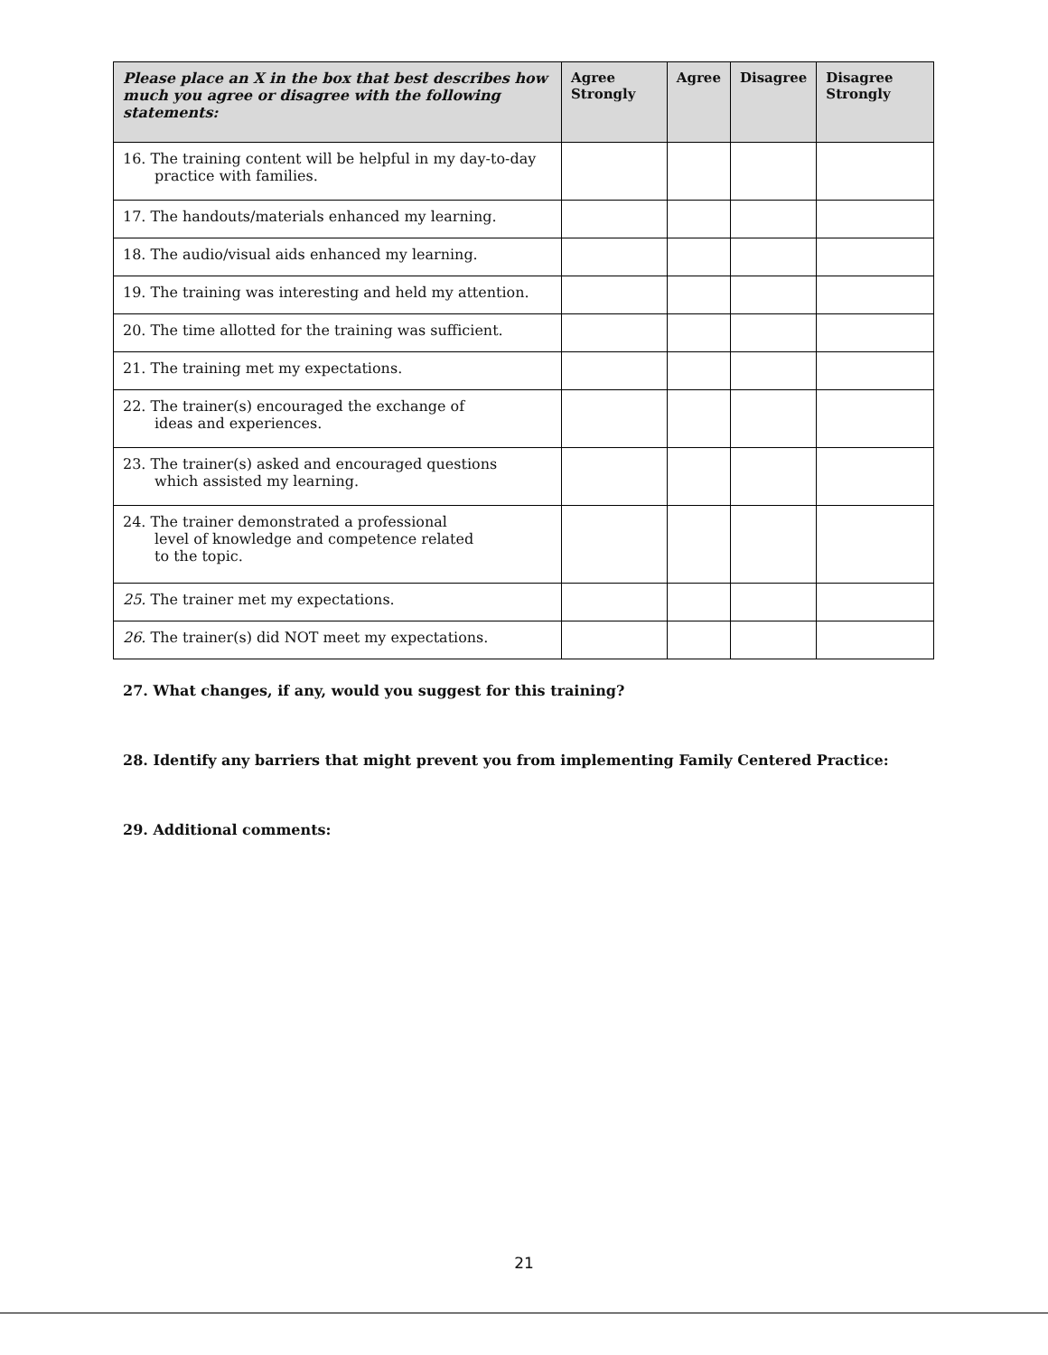| Please place an X in the box that best describes how much you agree or disagree with the following statements: | Agree Strongly | Agree | Disagree | Disagree Strongly |
| --- | --- | --- | --- | --- |
| 16. The training content will be helpful in my day-to-day practice with families. | | | | |
| 17. The handouts/materials enhanced my learning. | | | | |
| 18. The audio/visual aids enhanced my learning. | | | | |
| 19. The training was interesting and held my attention. | | | | |
| 20. The time allotted for the training was sufficient. | | | | |
| 21. The training met my expectations. | | | | |
| 22. The trainer(s) encouraged the exchange of ideas and experiences. | | | | |
| 23. The trainer(s) asked and encouraged questions which assisted my learning. | | | | |
| 24. The trainer demonstrated a professional level of knowledge and competence related to the topic. | | | | |
| 25. The trainer met my expectations. | | | | |
| 26. The trainer(s) did NOT meet my expectations. | | | | |
27. What changes, if any, would you suggest for this training?
28. Identify any barriers that might prevent you from implementing Family Centered Practice:
29. Additional comments:
21